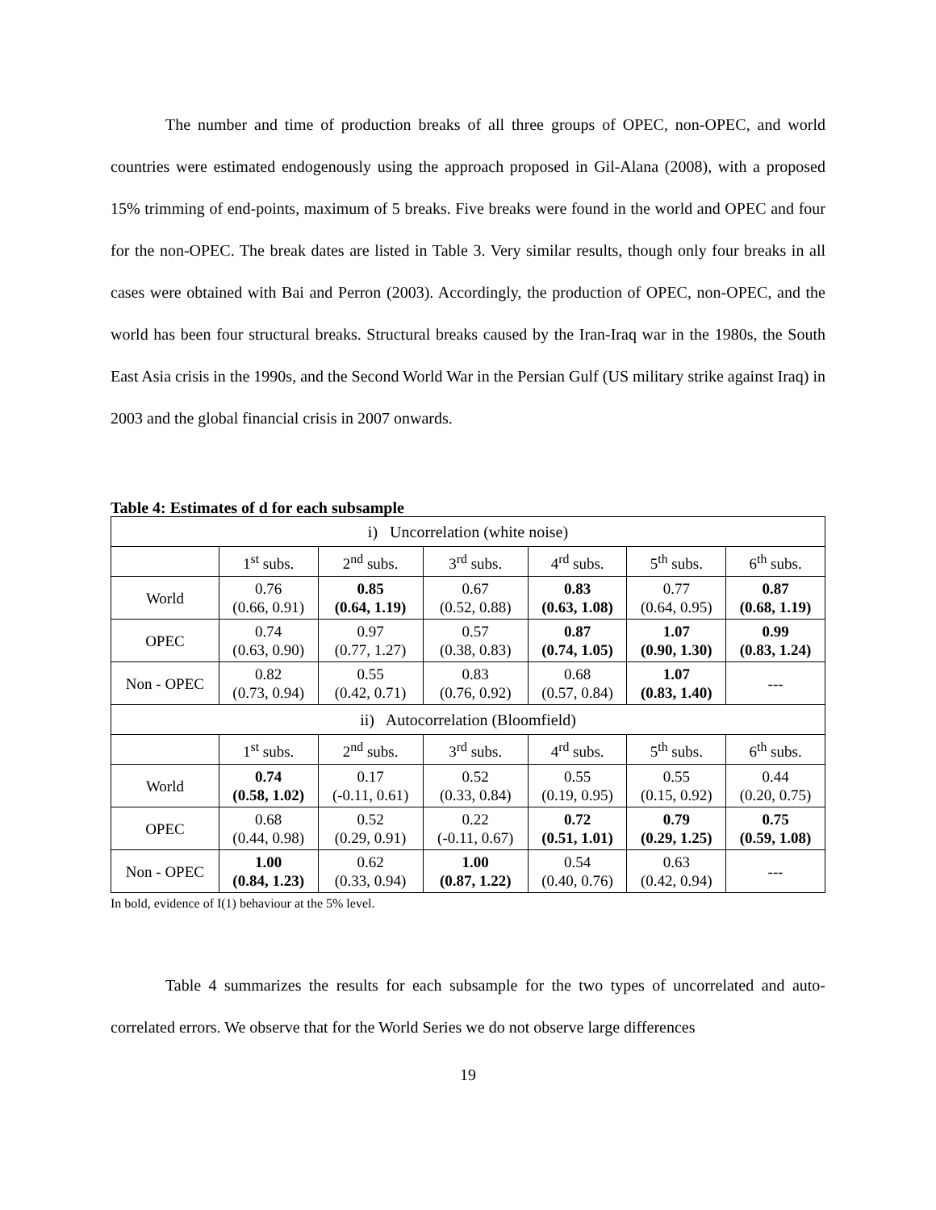The number and time of production breaks of all three groups of OPEC, non-OPEC, and world countries were estimated endogenously using the approach proposed in Gil-Alana (2008), with a proposed 15% trimming of end-points, maximum of 5 breaks. Five breaks were found in the world and OPEC and four for the non-OPEC. The break dates are listed in Table 3. Very similar results, though only four breaks in all cases were obtained with Bai and Perron (2003). Accordingly, the production of OPEC, non-OPEC, and the world has been four structural breaks. Structural breaks caused by the Iran-Iraq war in the 1980s, the South East Asia crisis in the 1990s, and the Second World War in the Persian Gulf (US military strike against Iraq) in 2003 and the global financial crisis in 2007 onwards.
Table 4: Estimates of d for each subsample
| i) Uncorrelation (white noise) | | | | | | |
| | 1<sup>st</sup> subs. | 2<sup>nd</sup> subs. | 3<sup>rd</sup> subs. | 4<sup>rd</sup> subs. | 5<sup>th</sup> subs. | 6<sup>th</sup> subs. |
| World | 0.76 (0.66, 0.91) | 0.85 (0.64, 1.19) | 0.67 (0.52, 0.88) | 0.83 (0.63, 1.08) | 0.77 (0.64, 0.95) | 0.87 (0.68, 1.19) |
| OPEC | 0.74 (0.63, 0.90) | 0.97 (0.77, 1.27) | 0.57 (0.38, 0.83) | 0.87 (0.74, 1.05) | 1.07 (0.90, 1.30) | 0.99 (0.83, 1.24) |
| Non - OPEC | 0.82 (0.73, 0.94) | 0.55 (0.42, 0.71) | 0.83 (0.76, 0.92) | 0.68 (0.57, 0.84) | 1.07 (0.83, 1.40) | --- |
| ii) Autocorrelation (Bloomfield) | | | | | | |
| | 1<sup>st</sup> subs. | 2<sup>nd</sup> subs. | 3<sup>rd</sup> subs. | 4<sup>rd</sup> subs. | 5<sup>th</sup> subs. | 6<sup>th</sup> subs. |
| World | 0.74 (0.58, 1.02) | 0.17 (-0.11, 0.61) | 0.52 (0.33, 0.84) | 0.55 (0.19, 0.95) | 0.55 (0.15, 0.92) | 0.44 (0.20, 0.75) |
| OPEC | 0.68 (0.44, 0.98) | 0.52 (0.29, 0.91) | 0.22 (-0.11, 0.67) | 0.72 (0.51, 1.01) | 0.79 (0.29, 1.25) | 0.75 (0.59, 1.08) |
| Non - OPEC | 1.00 (0.84, 1.23) | 0.62 (0.33, 0.94) | 1.00 (0.87, 1.22) | 0.54 (0.40, 0.76) | 0.63 (0.42, 0.94) | --- |
In bold, evidence of I(1) behaviour at the 5% level.
Table 4 summarizes the results for each subsample for the two types of uncorrelated and auto-correlated errors. We observe that for the World Series we do not observe large differences
19